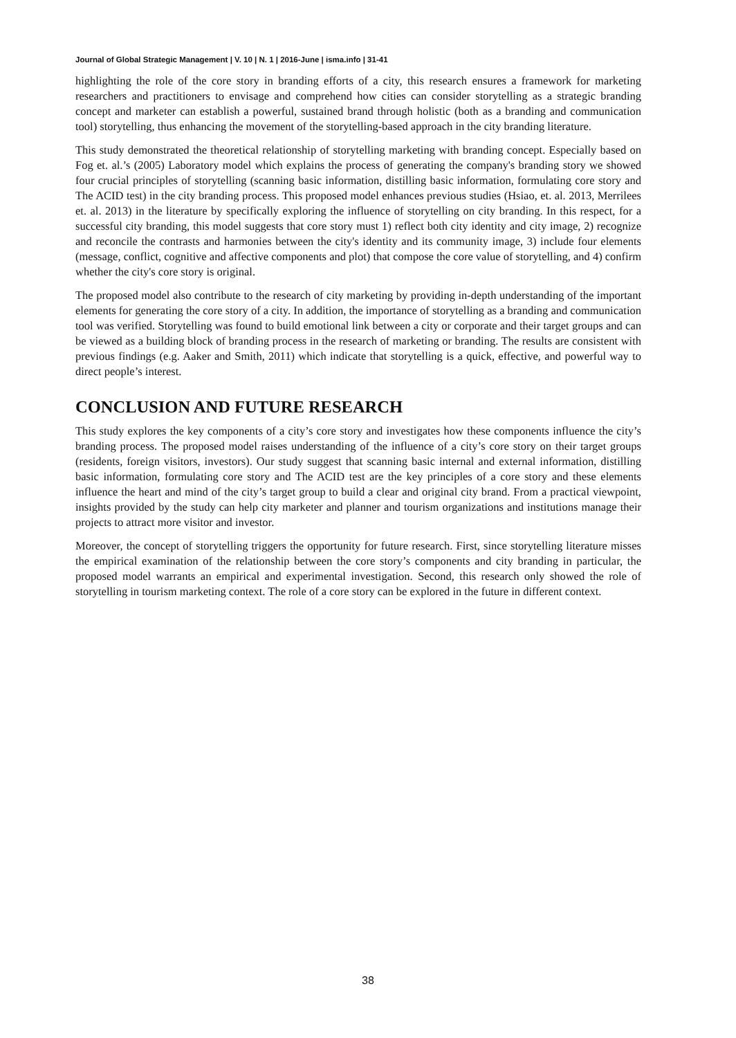Journal of Global Strategic Management | V. 10 | N. 1 | 2016-June | isma.info | 31-41
highlighting the role of the core story in branding efforts of a city, this research ensures a framework for marketing researchers and practitioners to envisage and comprehend how cities can consider storytelling as a strategic branding concept and marketer can establish a powerful, sustained brand through holistic (both as a branding and communication tool) storytelling, thus enhancing the movement of the storytelling-based approach in the city branding literature.
This study demonstrated the theoretical relationship of storytelling marketing with branding concept. Especially based on Fog et. al.’s (2005) Laboratory model which explains the process of generating the company's branding story we showed four crucial principles of storytelling (scanning basic information, distilling basic information, formulating core story and The ACID test) in the city branding process. This proposed model enhances previous studies (Hsiao, et. al. 2013, Merrilees et. al. 2013) in the literature by specifically exploring the influence of storytelling on city branding. In this respect, for a successful city branding, this model suggests that core story must 1) reflect both city identity and city image, 2) recognize and reconcile the contrasts and harmonies between the city's identity and its community image, 3) include four elements (message, conflict, cognitive and affective components and plot) that compose the core value of storytelling, and 4) confirm whether the city's core story is original.
The proposed model also contribute to the research of city marketing by providing in-depth understanding of the important elements for generating the core story of a city. In addition, the importance of storytelling as a branding and communication tool was verified. Storytelling was found to build emotional link between a city or corporate and their target groups and can be viewed as a building block of branding process in the research of marketing or branding. The results are consistent with previous findings (e.g. Aaker and Smith, 2011) which indicate that storytelling is a quick, effective, and powerful way to direct people’s interest.
CONCLUSION AND FUTURE RESEARCH
This study explores the key components of a city’s core story and investigates how these components influence the city’s branding process. The proposed model raises understanding of the influence of a city’s core story on their target groups (residents, foreign visitors, investors). Our study suggest that scanning basic internal and external information, distilling basic information, formulating core story and The ACID test are the key principles of a core story and these elements influence the heart and mind of the city’s target group to build a clear and original city brand. From a practical viewpoint, insights provided by the study can help city marketer and planner and tourism organizations and institutions manage their projects to attract more visitor and investor.
Moreover, the concept of storytelling triggers the opportunity for future research. First, since storytelling literature misses the empirical examination of the relationship between the core story’s components and city branding in particular, the proposed model warrants an empirical and experimental investigation. Second, this research only showed the role of storytelling in tourism marketing context. The role of a core story can be explored in the future in different context.
38